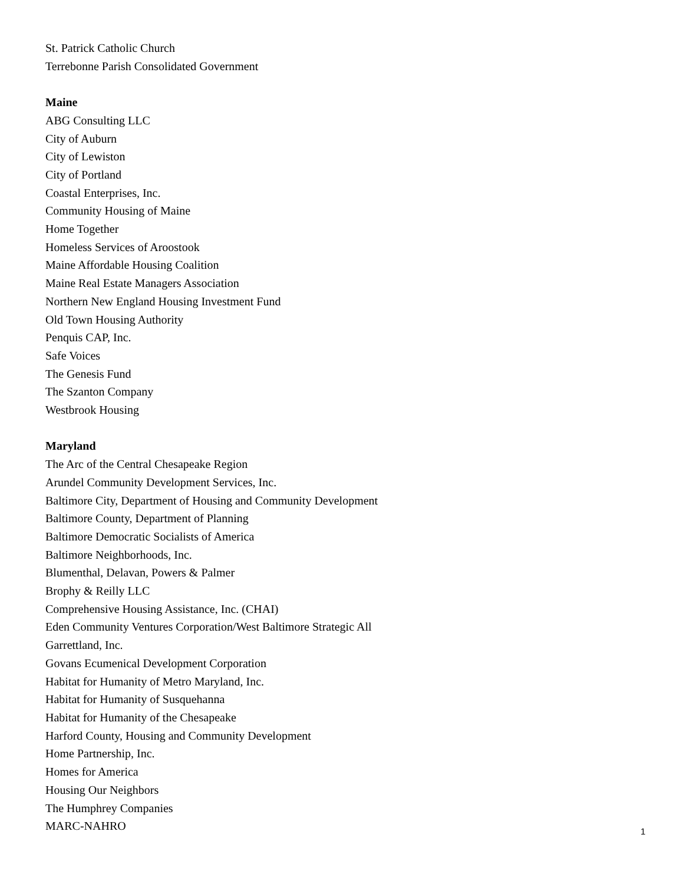St. Patrick Catholic Church
Terrebonne Parish Consolidated Government
Maine
ABG Consulting LLC
City of Auburn
City of Lewiston
City of Portland
Coastal Enterprises, Inc.
Community Housing of Maine
Home Together
Homeless Services of Aroostook
Maine Affordable Housing Coalition
Maine Real Estate Managers Association
Northern New England Housing Investment Fund
Old Town Housing Authority
Penquis CAP, Inc.
Safe Voices
The Genesis Fund
The Szanton Company
Westbrook Housing
Maryland
The Arc of the Central Chesapeake Region
Arundel Community Development Services, Inc.
Baltimore City, Department of Housing and Community Development
Baltimore County, Department of Planning
Baltimore Democratic Socialists of America
Baltimore Neighborhoods, Inc.
Blumenthal, Delavan, Powers & Palmer
Brophy & Reilly LLC
Comprehensive Housing Assistance, Inc. (CHAI)
Eden Community Ventures Corporation/West Baltimore Strategic All
Garrettland, Inc.
Govans Ecumenical Development Corporation
Habitat for Humanity of Metro Maryland, Inc.
Habitat for Humanity of Susquehanna
Habitat for Humanity of the Chesapeake
Harford County, Housing and Community Development
Home Partnership, Inc.
Homes for America
Housing Our Neighbors
The Humphrey Companies
MARC-NAHRO
1